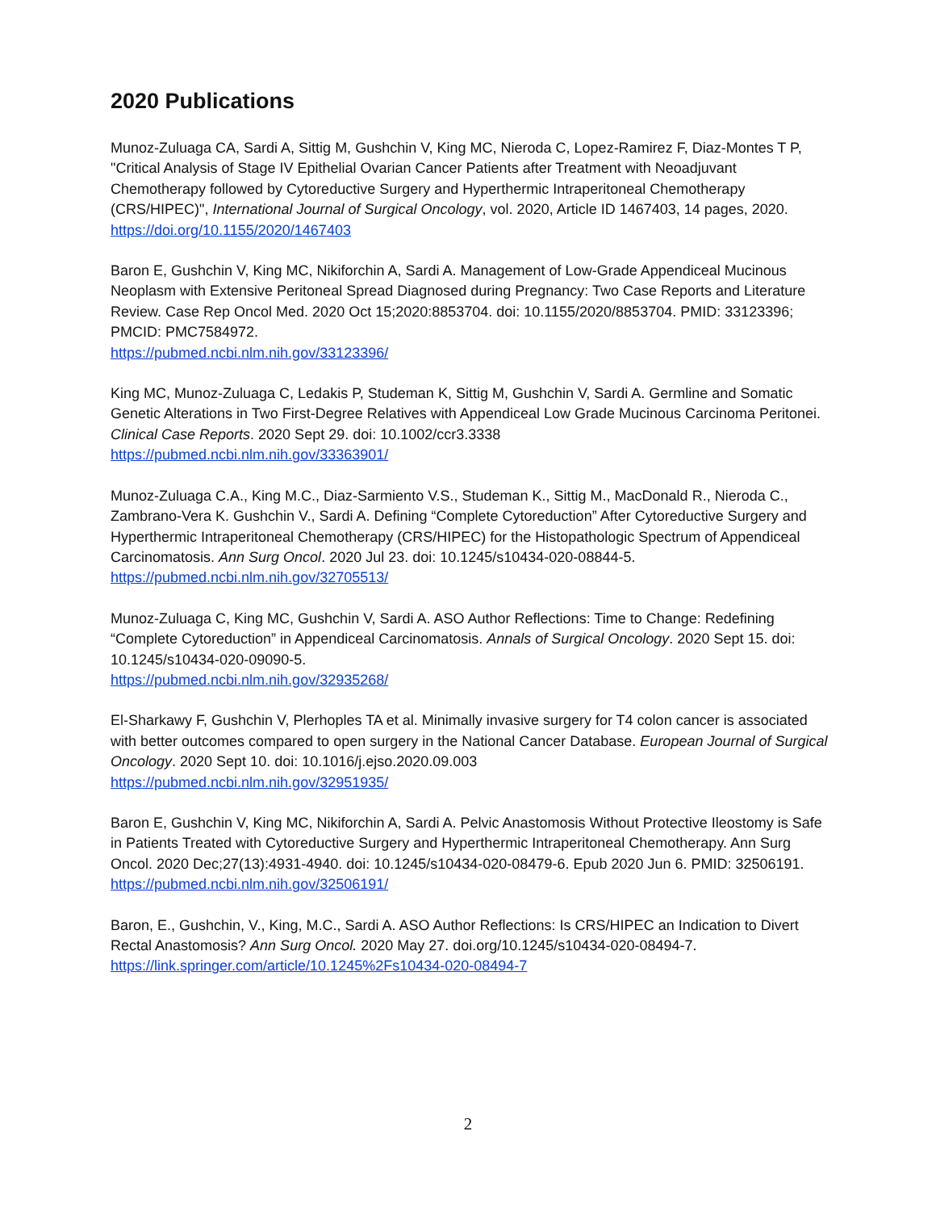2020 Publications
Munoz-Zuluaga CA, Sardi A, Sittig M, Gushchin V, King MC, Nieroda C, Lopez-Ramirez F, Diaz-Montes T P, "Critical Analysis of Stage IV Epithelial Ovarian Cancer Patients after Treatment with Neoadjuvant Chemotherapy followed by Cytoreductive Surgery and Hyperthermic Intraperitoneal Chemotherapy (CRS/HIPEC)", International Journal of Surgical Oncology, vol. 2020, Article ID 1467403, 14 pages, 2020. https://doi.org/10.1155/2020/1467403
Baron E, Gushchin V, King MC, Nikiforchin A, Sardi A. Management of Low-Grade Appendiceal Mucinous Neoplasm with Extensive Peritoneal Spread Diagnosed during Pregnancy: Two Case Reports and Literature Review. Case Rep Oncol Med. 2020 Oct 15;2020:8853704. doi: 10.1155/2020/8853704. PMID: 33123396; PMCID: PMC7584972.
https://pubmed.ncbi.nlm.nih.gov/33123396/
King MC, Munoz-Zuluaga C, Ledakis P, Studeman K, Sittig M, Gushchin V, Sardi A. Germline and Somatic Genetic Alterations in Two First-Degree Relatives with Appendiceal Low Grade Mucinous Carcinoma Peritonei. Clinical Case Reports. 2020 Sept 29. doi: 10.1002/ccr3.3338
https://pubmed.ncbi.nlm.nih.gov/33363901/
Munoz-Zuluaga C.A., King M.C., Diaz-Sarmiento V.S., Studeman K., Sittig M., MacDonald R., Nieroda C., Zambrano-Vera K. Gushchin V., Sardi A. Defining “Complete Cytoreduction” After Cytoreductive Surgery and Hyperthermic Intraperitoneal Chemotherapy (CRS/HIPEC) for the Histopathologic Spectrum of Appendiceal Carcinomatosis. Ann Surg Oncol. 2020 Jul 23. doi: 10.1245/s10434-020-08844-5.
https://pubmed.ncbi.nlm.nih.gov/32705513/
Munoz-Zuluaga C, King MC, Gushchin V, Sardi A. ASO Author Reflections: Time to Change: Redefining “Complete Cytoreduction” in Appendiceal Carcinomatosis. Annals of Surgical Oncology. 2020 Sept 15. doi: 10.1245/s10434-020-09090-5.
https://pubmed.ncbi.nlm.nih.gov/32935268/
El-Sharkawy F, Gushchin V, Plerhoples TA et al. Minimally invasive surgery for T4 colon cancer is associated with better outcomes compared to open surgery in the National Cancer Database. European Journal of Surgical Oncology. 2020 Sept 10. doi: 10.1016/j.ejso.2020.09.003
https://pubmed.ncbi.nlm.nih.gov/32951935/
Baron E, Gushchin V, King MC, Nikiforchin A, Sardi A. Pelvic Anastomosis Without Protective Ileostomy is Safe in Patients Treated with Cytoreductive Surgery and Hyperthermic Intraperitoneal Chemotherapy. Ann Surg Oncol. 2020 Dec;27(13):4931-4940. doi: 10.1245/s10434-020-08479-6. Epub 2020 Jun 6. PMID: 32506191.
https://pubmed.ncbi.nlm.nih.gov/32506191/
Baron, E., Gushchin, V., King, M.C., Sardi A. ASO Author Reflections: Is CRS/HIPEC an Indication to Divert Rectal Anastomosis? Ann Surg Oncol. 2020 May 27. doi.org/10.1245/s10434-020-08494-7.
https://link.springer.com/article/10.1245%2Fs10434-020-08494-7
2